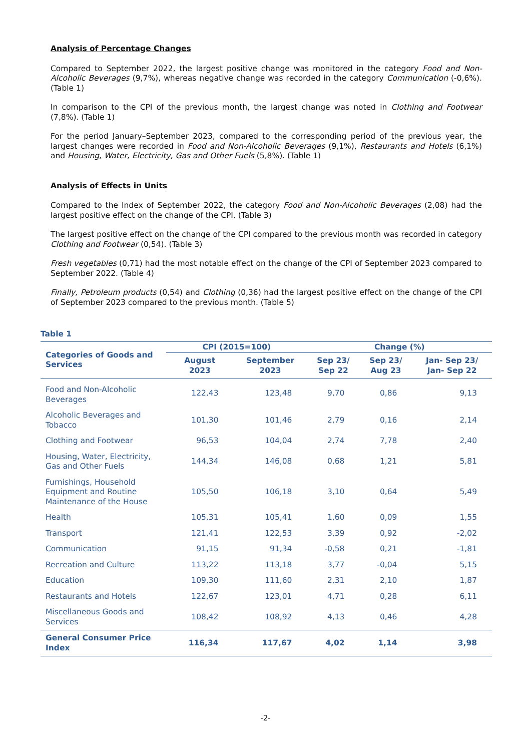Analysis of Percentage Changes
Compared to September 2022, the largest positive change was monitored in the category Food and Non-Alcoholic Beverages (9,7%), whereas negative change was recorded in the category Communication (-0,6%). (Table 1)
In comparison to the CPI of the previous month, the largest change was noted in Clothing and Footwear (7,8%). (Table 1)
For the period January–September 2023, compared to the corresponding period of the previous year, the largest changes were recorded in Food and Non-Alcoholic Beverages (9,1%), Restaurants and Hotels (6,1%) and Housing, Water, Electricity, Gas and Other Fuels (5,8%). (Table 1)
Analysis of Effects in Units
Compared to the Index of September 2022, the category Food and Non-Alcoholic Beverages (2,08) had the largest positive effect on the change of the CPI. (Table 3)
The largest positive effect on the change of the CPI compared to the previous month was recorded in category Clothing and Footwear (0,54). (Table 3)
Fresh vegetables (0,71) had the most notable effect on the change of the CPI of September 2023 compared to September 2022. (Table 4)
Finally, Petroleum products (0,54) and Clothing (0,36) had the largest positive effect on the change of the CPI of September 2023 compared to the previous month. (Table 5)
Table 1
| Categories of Goods and Services | CPI (2015=100) | | Change (%) | | |
| --- | --- | --- | --- | --- | --- |
| | August 2023 | September 2023 | Sep 23/ Sep 22 | Sep 23/ Aug 23 | Jan- Sep 23/ Jan- Sep 22 |
| Food and Non-Alcoholic Beverages | 122,43 | 123,48 | 9,70 | 0,86 | 9,13 |
| Alcoholic Beverages and Tobacco | 101,30 | 101,46 | 2,79 | 0,16 | 2,14 |
| Clothing and Footwear | 96,53 | 104,04 | 2,74 | 7,78 | 2,40 |
| Housing, Water, Electricity, Gas and Other Fuels | 144,34 | 146,08 | 0,68 | 1,21 | 5,81 |
| Furnishings, Household Equipment and Routine Maintenance of the House | 105,50 | 106,18 | 3,10 | 0,64 | 5,49 |
| Health | 105,31 | 105,41 | 1,60 | 0,09 | 1,55 |
| Transport | 121,41 | 122,53 | 3,39 | 0,92 | -2,02 |
| Communication | 91,15 | 91,34 | -0,58 | 0,21 | -1,81 |
| Recreation and Culture | 113,22 | 113,18 | 3,77 | -0,04 | 5,15 |
| Education | 109,30 | 111,60 | 2,31 | 2,10 | 1,87 |
| Restaurants and Hotels | 122,67 | 123,01 | 4,71 | 0,28 | 6,11 |
| Miscellaneous Goods and Services | 108,42 | 108,92 | 4,13 | 0,46 | 4,28 |
| General Consumer Price Index | 116,34 | 117,67 | 4,02 | 1,14 | 3,98 |
-2-